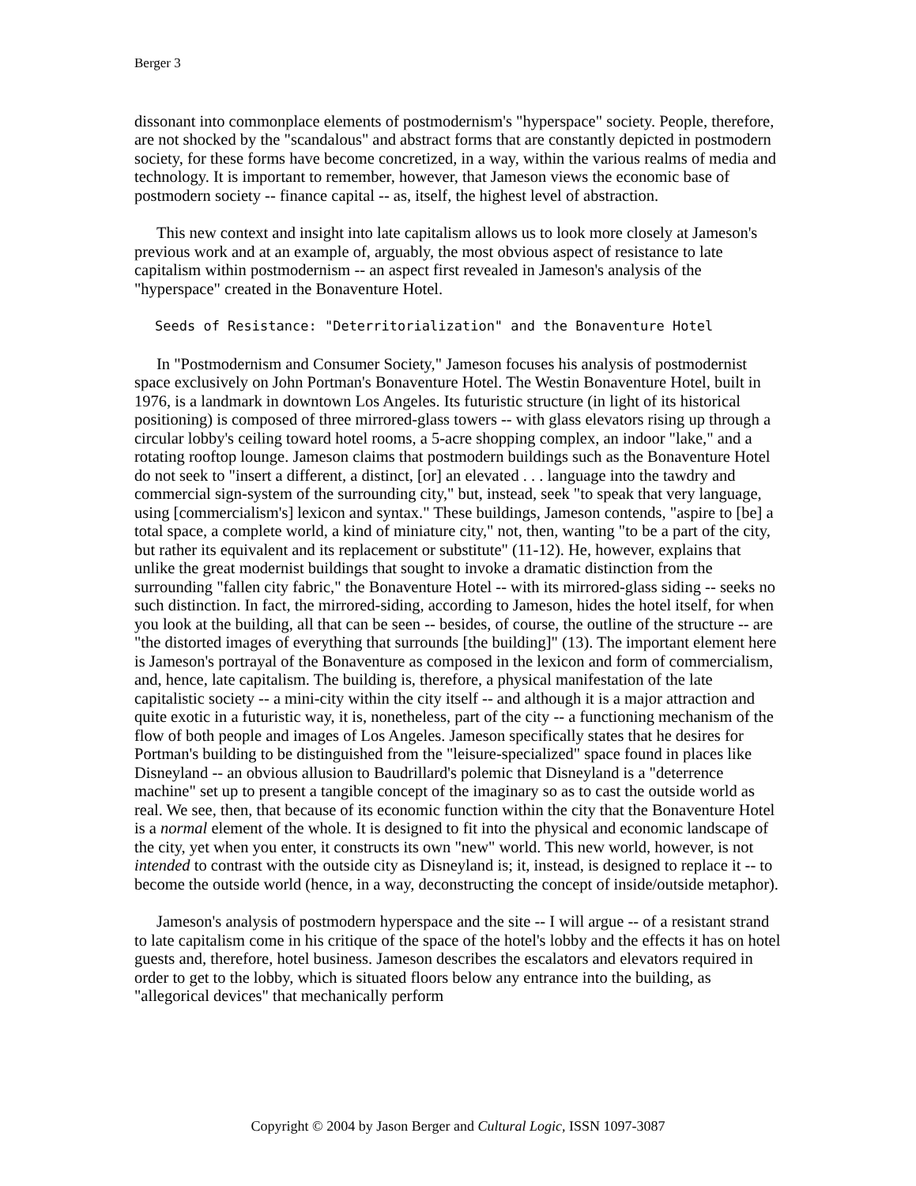Berger 3
dissonant into commonplace elements of postmodernism's "hyperspace" society. People, therefore, are not shocked by the "scandalous" and abstract forms that are constantly depicted in postmodern society, for these forms have become concretized, in a way, within the various realms of media and technology. It is important to remember, however, that Jameson views the economic base of postmodern society -- finance capital -- as, itself, the highest level of abstraction.
This new context and insight into late capitalism allows us to look more closely at Jameson's previous work and at an example of, arguably, the most obvious aspect of resistance to late capitalism within postmodernism -- an aspect first revealed in Jameson's analysis of the "hyperspace" created in the Bonaventure Hotel.
Seeds of Resistance: "Deterritorialization" and the Bonaventure Hotel
In "Postmodernism and Consumer Society," Jameson focuses his analysis of postmodernist space exclusively on John Portman's Bonaventure Hotel. The Westin Bonaventure Hotel, built in 1976, is a landmark in downtown Los Angeles. Its futuristic structure (in light of its historical positioning) is composed of three mirrored-glass towers -- with glass elevators rising up through a circular lobby's ceiling toward hotel rooms, a 5-acre shopping complex, an indoor "lake," and a rotating rooftop lounge. Jameson claims that postmodern buildings such as the Bonaventure Hotel do not seek to "insert a different, a distinct, [or] an elevated . . . language into the tawdry and commercial sign-system of the surrounding city," but, instead, seek "to speak that very language, using [commercialism's] lexicon and syntax." These buildings, Jameson contends, "aspire to [be] a total space, a complete world, a kind of miniature city," not, then, wanting "to be a part of the city, but rather its equivalent and its replacement or substitute" (11-12). He, however, explains that unlike the great modernist buildings that sought to invoke a dramatic distinction from the surrounding "fallen city fabric," the Bonaventure Hotel -- with its mirrored-glass siding -- seeks no such distinction. In fact, the mirrored-siding, according to Jameson, hides the hotel itself, for when you look at the building, all that can be seen -- besides, of course, the outline of the structure -- are "the distorted images of everything that surrounds [the building]" (13). The important element here is Jameson's portrayal of the Bonaventure as composed in the lexicon and form of commercialism, and, hence, late capitalism. The building is, therefore, a physical manifestation of the late capitalistic society -- a mini-city within the city itself -- and although it is a major attraction and quite exotic in a futuristic way, it is, nonetheless, part of the city -- a functioning mechanism of the flow of both people and images of Los Angeles. Jameson specifically states that he desires for Portman's building to be distinguished from the "leisure-specialized" space found in places like Disneyland -- an obvious allusion to Baudrillard's polemic that Disneyland is a "deterrence machine" set up to present a tangible concept of the imaginary so as to cast the outside world as real. We see, then, that because of its economic function within the city that the Bonaventure Hotel is a normal element of the whole. It is designed to fit into the physical and economic landscape of the city, yet when you enter, it constructs its own "new" world. This new world, however, is not intended to contrast with the outside city as Disneyland is; it, instead, is designed to replace it -- to become the outside world (hence, in a way, deconstructing the concept of inside/outside metaphor).
Jameson's analysis of postmodern hyperspace and the site -- I will argue -- of a resistant strand to late capitalism come in his critique of the space of the hotel's lobby and the effects it has on hotel guests and, therefore, hotel business. Jameson describes the escalators and elevators required in order to get to the lobby, which is situated floors below any entrance into the building, as "allegorical devices" that mechanically perform
Copyright © 2004 by Jason Berger and Cultural Logic, ISSN 1097-3087